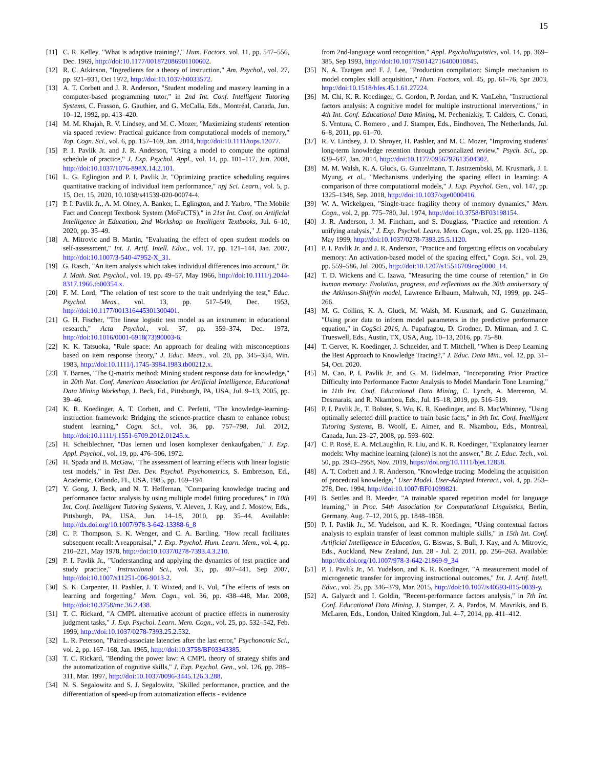15
[11] C. R. Kelley, "What is adaptive training?," Hum. Factors, vol. 11, pp. 547–556, Dec. 1969, http://doi:10.1177/001872086901100602.
[12] R. C. Atkinson, "Ingredients for a theory of instruction," Am. Psychol., vol. 27, pp. 921–931, Oct 1972, http://doi:10.1037/h0033572.
[13] A. T. Corbett and J. R. Anderson, "Student modeling and mastery learning in a computer-based programming tutor," in 2nd Int. Conf. Intelligent Tutoring Systems, C. Frasson, G. Gauthier, and G. McCalla, Eds., Montréal, Canada, Jun. 10–12, 1992, pp. 413–420.
[14] M. M. Khajah, R. V. Lindsey, and M. C. Mozer, "Maximizing students' retention via spaced review: Practical guidance from computational models of memory," Top. Cogn. Sci., vol. 6, pp. 157–169, Jan. 2014, http://doi:10.1111/tops.12077.
[15] P. I. Pavlik Jr. and J. R. Anderson, "Using a model to compute the optimal schedule of practice," J. Exp. Psychol. Appl., vol. 14, pp. 101–117, Jun. 2008, http://doi:10.1037/1076-898X.14.2.101.
[16] L. G. Eglington and P. I. Pavlik Jr, "Optimizing practice scheduling requires quantitative tracking of individual item performance," npj Sci. Learn., vol. 5, p. 15, Oct. 15, 2020, 10.1038/s41539-020-00074-4.
[17] P. I. Pavlik Jr., A. M. Olney, A. Banker, L. Eglington, and J. Yarbro, "The Mobile Fact and Concept Textbook System (MoFaCTS)," in 21st Int. Conf. on Artificial Intelligence in Education, 2nd Workshop on Intelligent Textbooks, Jul. 6–10, 2020, pp. 35–49.
[18] A. Mitrovic and B. Martin, "Evaluating the effect of open student models on self-assessment," Int. J. Artif. Intell. Educ., vol. 17, pp. 121–144, Jan. 2007, http://doi:10.1007/3-540-47952-X_31.
[19] G. Rasch, "An item analysis which takes individual differences into account," Br. J. Math. Stat. Psychol., vol. 19, pp. 49–57, May 1966, http://doi:10.1111/j.2044-8317.1966.tb00354.x.
[20] F. M. Lord, "The relation of test score to the trait underlying the test," Educ. Psychol. Meas., vol. 13, pp. 517–549, Dec. 1953, http://doi:10.1177/001316445301300401.
[21] G. H. Fischer, "The linear logistic test model as an instrument in educational research," Acta Psychol., vol. 37, pp. 359–374, Dec. 1973, http://doi:10.1016/0001-6918(73)90003-6.
[22] K. K. Tatsuoka, "Rule space: An approach for dealing with misconceptions based on item response theory," J. Educ. Meas., vol. 20, pp. 345–354, Win. 1983, http://doi:10.1111/j.1745-3984.1983.tb00212.x.
[23] T. Barnes, "The Q-matrix method: Mining student response data for knowledge," in 20th Nat. Conf. American Association for Artificial Intelligence, Educational Data Mining Workshop, J. Beck, Ed., Pittsburgh, PA, USA, Jul. 9–13, 2005, pp. 39–46.
[24] K. R. Koedinger, A. T. Corbett, and C. Perfetti, "The knowledge-learning-instruction framework: Bridging the science-practice chasm to enhance robust student learning," Cogn. Sci., vol. 36, pp. 757–798, Jul. 2012, http://doi:10.1111/j.1551-6709.2012.01245.x.
[25] H. Scheiblechner, "Das lernen und losen komplexer denkaufgaben," J. Exp. Appl. Psychol., vol. 19, pp. 476–506, 1972.
[26] H. Spada and B. McGaw, "The assessment of learning effects with linear logistic test models," in Test Des. Dev. Psychol. Psychometrics, S. Embretson, Ed., Academic, Orlando, FL, USA, 1985, pp. 169–194.
[27] Y. Gong, J. Beck, and N. T. Heffernan, "Comparing knowledge tracing and performance factor analysis by using multiple model fitting procedures," in 10th Int. Conf. Intelligent Tutoring Systems, V. Aleven, J. Kay, and J. Mostow, Eds., Pittsburgh, PA, USA, Jun. 14–18, 2010, pp. 35–44. Available: http://dx.doi.org/10.1007/978-3-642-13388-6_8
[28] C. P. Thompson, S. K. Wenger, and C. A. Bartling, "How recall facilitates subsequent recall: A reappraisal," J. Exp. Psychol. Hum. Learn. Mem., vol. 4, pp. 210–221, May 1978, http://doi:10.1037/0278-7393.4.3.210.
[29] P. I. Pavlik Jr., "Understanding and applying the dynamics of test practice and study practice," Instructional Sci., vol. 35, pp. 407–441, Sep 2007, http://doi:10.1007/s11251-006-9013-2.
[30] S. K. Carpenter, H. Pashler, J. T. Wixted, and E. Vul, "The effects of tests on learning and forgetting," Mem. Cogn., vol. 36, pp. 438–448, Mar. 2008, http://doi:10.3758/mc.36.2.438.
[31] T. C. Rickard, "A CMPL alternative account of practice effects in numerosity judgment tasks," J. Exp. Psychol. Learn. Mem. Cogn., vol. 25, pp. 532–542, Feb. 1999, http://doi:10.1037/0278-7393.25.2.532.
[32] L. R. Peterson, "Paired-associate latencies after the last error," Psychonomic Sci., vol. 2, pp. 167–168, Jan. 1965, http://doi:10.3758/BF03343385.
[33] T. C. Rickard, "Bending the power law: A CMPL theory of strategy shifts and the automatization of cognitive skills," J. Exp. Psychol. Gen., vol. 126, pp. 288–311, Mar. 1997, http://doi:10.1037/0096-3445.126.3.288.
[34] N. S. Segalowitz and S. J. Segalowitz, "Skilled performance, practice, and the differentiation of speed-up from automatization effects - evidence
from 2nd-language word recognition," Appl. Psycholinguistics, vol. 14, pp. 369–385, Sep 1993, http://doi:10.1017/S0142716400010845.
[35] N. A. Taatgen and F. J. Lee, "Production compilation: Simple mechanism to model complex skill acquisition," Hum. Factors, vol. 45, pp. 61–76, Spr 2003, http://doi:10.1518/hfes.45.1.61.27224.
[36] M. Chi, K. R. Koedinger, G. Gordon, P. Jordan, and K. VanLehn, "Instructional factors analysis: A cognitive model for multiple instructional interventions," in 4th Int. Conf. Educational Data Mining, M. Pechenizkiy, T. Calders, C. Conati, S. Ventura, C. Romero , and J. Stamper, Eds., Eindhoven, The Netherlands, Jul. 6–8, 2011, pp. 61–70.
[37] R. V. Lindsey, J. D. Shroyer, H. Pashler, and M. C. Mozer, "Improving students' long-term knowledge retention through personalized review," Psych. Sci., pp. 639–647, Jan. 2014, http://doi:10.1177/0956797613504302.
[38] M. M. Walsh, K. A. Gluck, G. Gunzelmann, T. Jastrzembski, M. Krusmark, J. I. Myung, et al., "Mechanisms underlying the spacing effect in learning: A comparison of three computational models," J. Exp. Psychol. Gen., vol. 147, pp. 1325–1348, Sep. 2018, http://doi:10.1037/xge0000416.
[39] W. A. Wickelgren, "Single-trace fragility theory of memory dynamics," Mem. Cogn., vol. 2, pp. 775–780, Jul. 1974, http://doi:10.3758/BF03198154.
[40] J. R. Anderson, J. M. Fincham, and S. Douglass, "Practice and retention: A unifying analysis," J. Exp. Psychol. Learn. Mem. Cogn., vol. 25, pp. 1120–1136, May 1999, http://doi:10.1037/0278-7393.25.5.1120.
[41] P. I. Pavlik Jr. and J. R. Anderson, "Practice and forgetting effects on vocabulary memory: An activation-based model of the spacing effect," Cogn. Sci., vol. 29, pp. 559–586, Jul. 2005, http://doi:10.1207/s15516709cog0000_14.
[42] T. D. Wickens and C. Izawa, "Measuring the time course of retention," in On human memory: Evolution, progress, and reflections on the 30th anniversary of the Atkinson-Shiffrin model, Lawrence Erlbaum, Mahwah, NJ, 1999, pp. 245–266.
[43] M. G. Collins, K. A. Gluck, M. Walsh, M. Krusmark, and G. Gunzelmann, "Using prior data to inform model parameters in the predictive performance equation," in CogSci 2016, A. Papafragou, D. Grodner, D. Mirman, and J. C. Trueswell, Eds., Austin, TX, USA, Aug. 10–13, 2016, pp. 75–80.
[44] T. Gervet, K. Koedinger, J. Schneider, and T. Mitchell, "When is Deep Learning the Best Approach to Knowledge Tracing?," J. Educ. Data Min., vol. 12, pp. 31–54, Oct. 2020.
[45] M. Cao, P. I. Pavlik Jr, and G. M. Bidelman, "Incorporating Prior Practice Difficulty into Performance Factor Analysis to Model Mandarin Tone Learning," in 11th Int. Conf. Educational Data Mining, C. Lynch, A. Merceron, M. Desmarais, and R. Nkambou, Eds., Jul. 15–18, 2019, pp. 516–519.
[46] P. I. Pavlik Jr., T. Bolster, S. Wu, K. R. Koedinger, and B. MacWhinney, "Using optimally selected drill practice to train basic facts," in 9th Int. Conf. Intelligent Tutoring Systems, B. Woolf, E. Aimer, and R. Nkambou, Eds., Montreal, Canada, Jun. 23–27, 2008, pp. 593–602.
[47] C. P. Rosé, E. A. McLaughlin, R. Liu, and K. R. Koedinger, "Explanatory learner models: Why machine learning (alone) is not the answer," Br. J. Educ. Tech., vol. 50, pp. 2943–2958, Nov. 2019, https://doi.org/10.1111/bjet.12858.
[48] A. T. Corbett and J. R. Anderson, "Knowledge tracing: Modeling the acquisition of procedural knowledge," User Model. User-Adapted Interact., vol. 4, pp. 253–278, Dec. 1994, http://doi:10.1007/BF01099821.
[49] B. Settles and B. Meeder, "A trainable spaced repetition model for language learning," in Proc. 54th Association for Computational Linguistics, Berlin, Germany, Aug. 7–12, 2016, pp. 1848–1858.
[50] P. I. Pavlik Jr., M. Yudelson, and K. R. Koedinger, "Using contextual factors analysis to explain transfer of least common multiple skills," in 15th Int. Conf. Artificial Intelligence in Education, G. Biswas, S. Bull, J. Kay, and A. Mitrovic, Eds., Auckland, New Zealand, Jun. 28 - Jul. 2, 2011, pp. 256–263. Available: http://dx.doi.org/10.1007/978-3-642-21869-9_34
[51] P. I. Pavlik Jr., M. Yudelson, and K. R. Koedinger, "A measurement model of microgenetic transfer for improving instructional outcomes," Int. J. Artif. Intell. Educ., vol. 25, pp. 346–379, Mar. 2015, http://doi:10.1007/s40593-015-0039-y.
[52] A. Galyardt and I. Goldin, "Recent-performance factors analysis," in 7th Int. Conf. Educational Data Mining, J. Stamper, Z. A. Pardos, M. Mavrikis, and B. McLaren, Eds., London, United Kingdom, Jul. 4–7, 2014, pp. 411–412.